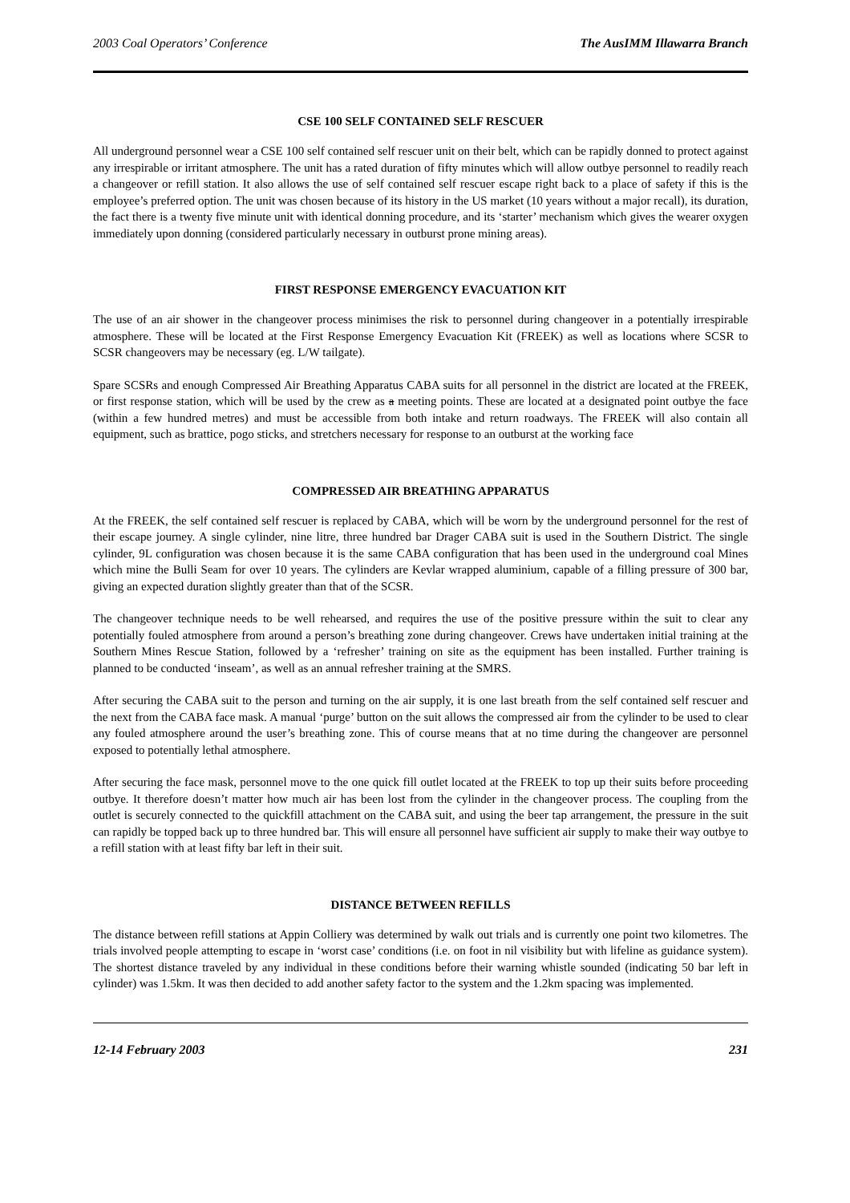2003 Coal Operators’ Conference The AusIMM Illawarra Branch
CSE 100 SELF CONTAINED SELF RESCUER
All underground personnel wear a CSE 100 self contained self rescuer unit on their belt, which can be rapidly donned to protect against any irrespirable or irritant atmosphere. The unit has a rated duration of fifty minutes which will allow outbye personnel to readily reach a changeover or refill station. It also allows the use of self contained self rescuer escape right back to a place of safety if this is the employee’s preferred option. The unit was chosen because of its history in the US market (10 years without a major recall), its duration, the fact there is a twenty five minute unit with identical donning procedure, and its ‘starter’ mechanism which gives the wearer oxygen immediately upon donning (considered particularly necessary in outburst prone mining areas).
FIRST RESPONSE EMERGENCY EVACUATION KIT
The use of an air shower in the changeover process minimises the risk to personnel during changeover in a potentially irrespirable atmosphere. These will be located at the First Response Emergency Evacuation Kit (FREEK) as well as locations where SCSR to SCSR changeovers may be necessary (eg. L/W tailgate).
Spare SCSRs and enough Compressed Air Breathing Apparatus CABA suits for all personnel in the district are located at the FREEK, or first response station, which will be used by the crew as a meeting points. These are located at a designated point outbye the face (within a few hundred metres) and must be accessible from both intake and return roadways. The FREEK will also contain all equipment, such as brattice, pogo sticks, and stretchers necessary for response to an outburst at the working face
COMPRESSED AIR BREATHING APPARATUS
At the FREEK, the self contained self rescuer is replaced by CABA, which will be worn by the underground personnel for the rest of their escape journey. A single cylinder, nine litre, three hundred bar Drager CABA suit is used in the Southern District. The single cylinder, 9L configuration was chosen because it is the same CABA configuration that has been used in the underground coal Mines which mine the Bulli Seam for over 10 years. The cylinders are Kevlar wrapped aluminium, capable of a filling pressure of 300 bar, giving an expected duration slightly greater than that of the SCSR.
The changeover technique needs to be well rehearsed, and requires the use of the positive pressure within the suit to clear any potentially fouled atmosphere from around a person’s breathing zone during changeover. Crews have undertaken initial training at the Southern Mines Rescue Station, followed by a ‘refresher’ training on site as the equipment has been installed. Further training is planned to be conducted ‘inseam’, as well as an annual refresher training at the SMRS.
After securing the CABA suit to the person and turning on the air supply, it is one last breath from the self contained self rescuer and the next from the CABA face mask. A manual ‘purge’ button on the suit allows the compressed air from the cylinder to be used to clear any fouled atmosphere around the user’s breathing zone. This of course means that at no time during the changeover are personnel exposed to potentially lethal atmosphere.
After securing the face mask, personnel move to the one quick fill outlet located at the FREEK to top up their suits before proceeding outbye. It therefore doesn’t matter how much air has been lost from the cylinder in the changeover process. The coupling from the outlet is securely connected to the quickfill attachment on the CABA suit, and using the beer tap arrangement, the pressure in the suit can rapidly be topped back up to three hundred bar. This will ensure all personnel have sufficient air supply to make their way outbye to a refill station with at least fifty bar left in their suit.
DISTANCE BETWEEN REFILLS
The distance between refill stations at Appin Colliery was determined by walk out trials and is currently one point two kilometres. The trials involved people attempting to escape in ‘worst case’ conditions (i.e. on foot in nil visibility but with lifeline as guidance system). The shortest distance traveled by any individual in these conditions before their warning whistle sounded (indicating 50 bar left in cylinder) was 1.5km. It was then decided to add another safety factor to the system and the 1.2km spacing was implemented.
12-14 February 2003 231